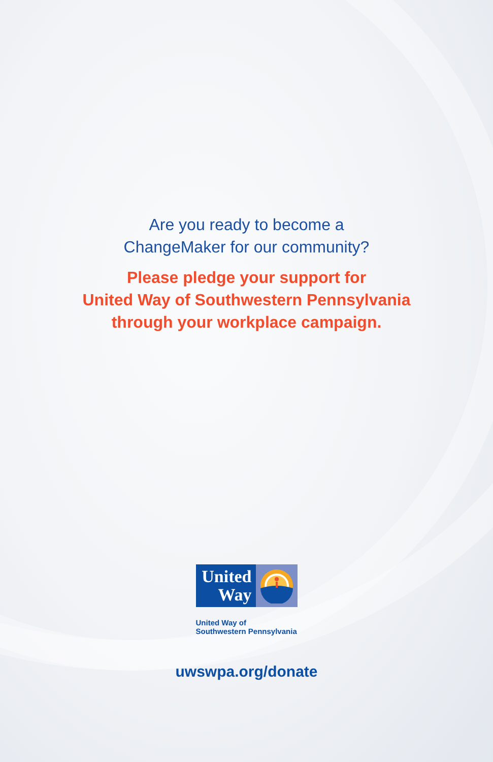Are you ready to become a
ChangeMaker for our community?
Please pledge your support for
United Way of Southwestern Pennsylvania
through your workplace campaign.
United
Way
United Way of
Southwestern Pennsylvania
uwswpa.org/donate